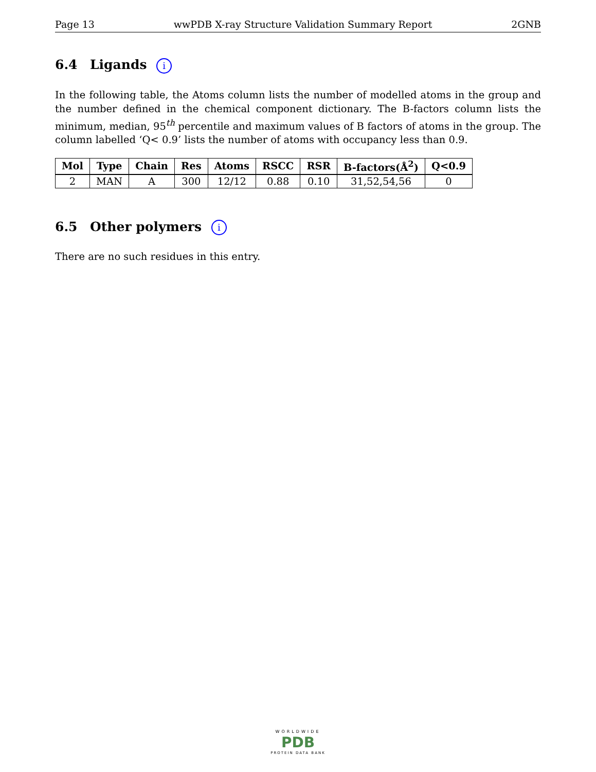Page 13 wwPDB X-ray Structure Validation Summary Report 2GNB
6.4 Ligands i
In the following table, the Atoms column lists the number of modelled atoms in the group and the number defined in the chemical component dictionary. The B-factors column lists the minimum, median, 95<sup>th</sup> percentile and maximum values of B factors of atoms in the group. The column labelled ‘Q< 0.9’ lists the number of atoms with occupancy less than 0.9.
| Mol | Type | Chain | Res | Atoms | RSCC | RSR | B-factors(Å<sup>2</sup>) | Q<0.9 |
| --- | --- | --- | --- | --- | --- | --- | --- | --- |
| 2 | MAN | A | 300 | 12/12 | 0.88 | 0.10 | 31,52,54,56 | 0 |
6.5 Other polymers i
There are no such residues in this entry.
WORLDWIDE
PDB
PROTEIN DATA BANK